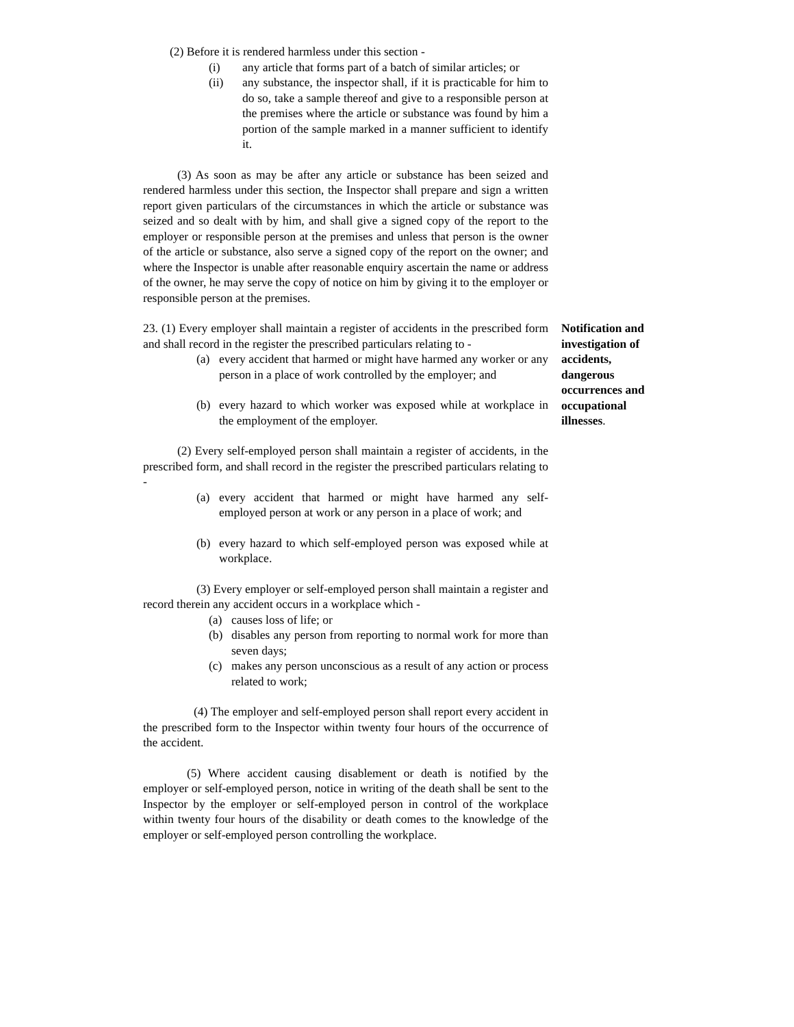(2) Before it is rendered harmless under this section -
(i) any article that forms part of a batch of similar articles; or
(ii) any substance, the inspector shall, if it is practicable for him to do so, take a sample thereof and give to a responsible person at the premises where the article or substance was found by him a portion of the sample marked in a manner sufficient to identify it.
(3) As soon as may be after any article or substance has been seized and rendered harmless under this section, the Inspector shall prepare and sign a written report given particulars of the circumstances in which the article or substance was seized and so dealt with by him, and shall give a signed copy of the report to the employer or responsible person at the premises and unless that person is the owner of the article or substance, also serve a signed copy of the report on the owner; and where the Inspector is unable after reasonable enquiry ascertain the name or address of the owner, he may serve the copy of notice on him by giving it to the employer or responsible person at the premises.
23. (1) Every employer shall maintain a register of accidents in the prescribed form and shall record in the register the prescribed particulars relating to -
Notification and investigation of accidents, dangerous occurrences and occupational illnesses.
(a) every accident that harmed or might have harmed any worker or any person in a place of work controlled by the employer; and
(b) every hazard to which worker was exposed while at workplace in the employment of the employer.
(2) Every self-employed person shall maintain a register of accidents, in the prescribed form, and shall record in the register the prescribed particulars relating to -
(a) every accident that harmed or might have harmed any self-employed person at work or any person in a place of work; and
(b) every hazard to which self-employed person was exposed while at workplace.
(3) Every employer or self-employed person shall maintain a register and record therein any accident occurs in a workplace which -
(a) causes loss of life; or
(b) disables any person from reporting to normal work for more than seven days;
(c) makes any person unconscious as a result of any action or process related to work;
(4) The employer and self-employed person shall report every accident in the prescribed form to the Inspector within twenty four hours of the occurrence of the accident.
(5) Where accident causing disablement or death is notified by the employer or self-employed person, notice in writing of the death shall be sent to the Inspector by the employer or self-employed person in control of the workplace within twenty four hours of the disability or death comes to the knowledge of the employer or self-employed person controlling the workplace.